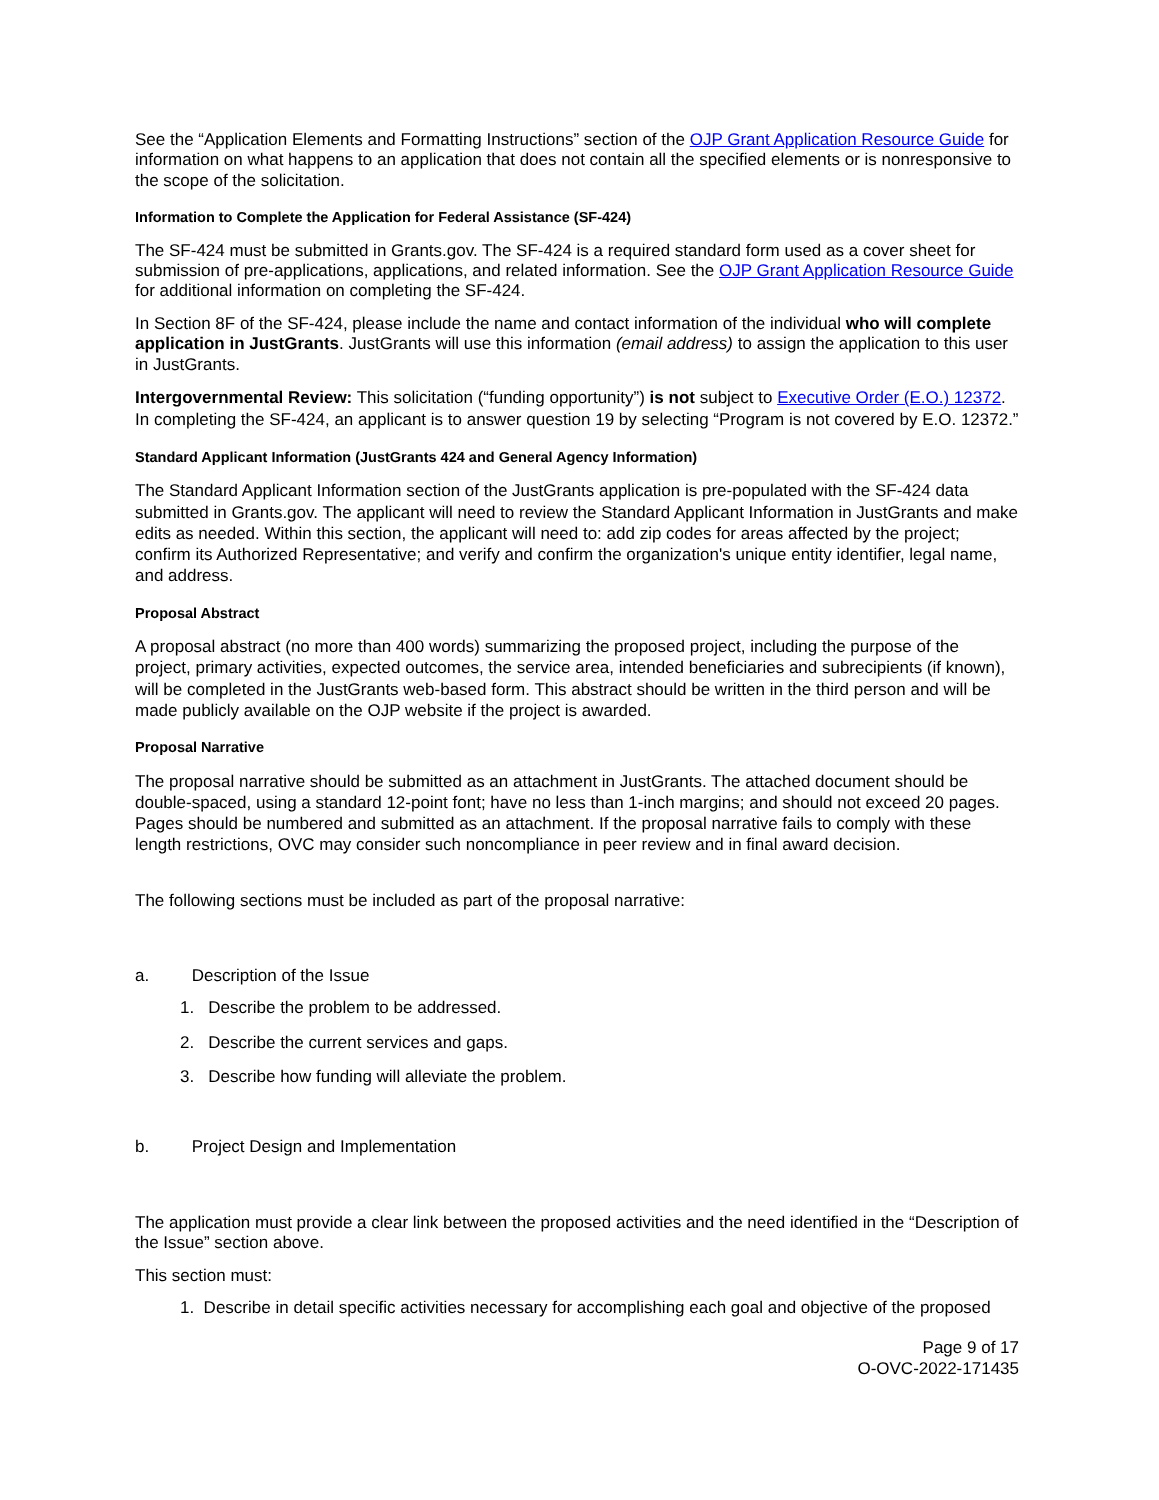See the “Application Elements and Formatting Instructions” section of the OJP Grant Application Resource Guide for information on what happens to an application that does not contain all the specified elements or is nonresponsive to the scope of the solicitation.
Information to Complete the Application for Federal Assistance (SF-424)
The SF-424 must be submitted in Grants.gov. The SF-424 is a required standard form used as a cover sheet for submission of pre-applications, applications, and related information. See the OJP Grant Application Resource Guide for additional information on completing the SF-424.
In Section 8F of the SF-424, please include the name and contact information of the individual who will complete application in JustGrants. JustGrants will use this information (email address) to assign the application to this user in JustGrants.
Intergovernmental Review: This solicitation (“funding opportunity”) is not subject to Executive Order (E.O.) 12372. In completing the SF-424, an applicant is to answer question 19 by selecting “Program is not covered by E.O. 12372.”
Standard Applicant Information (JustGrants 424 and General Agency Information)
The Standard Applicant Information section of the JustGrants application is pre-populated with the SF-424 data submitted in Grants.gov. The applicant will need to review the Standard Applicant Information in JustGrants and make edits as needed. Within this section, the applicant will need to: add zip codes for areas affected by the project; confirm its Authorized Representative; and verify and confirm the organization's unique entity identifier, legal name, and address.
Proposal Abstract
A proposal abstract (no more than 400 words) summarizing the proposed project, including the purpose of the project, primary activities, expected outcomes, the service area, intended beneficiaries and subrecipients (if known), will be completed in the JustGrants web-based form. This abstract should be written in the third person and will be made publicly available on the OJP website if the project is awarded.
Proposal Narrative
The proposal narrative should be submitted as an attachment in JustGrants. The attached document should be double-spaced, using a standard 12-point font; have no less than 1-inch margins; and should not exceed 20 pages. Pages should be numbered and submitted as an attachment. If the proposal narrative fails to comply with these length restrictions, OVC may consider such noncompliance in peer review and in final award decision.
The following sections must be included as part of the proposal narrative:
a. Description of the Issue
1. Describe the problem to be addressed.
2. Describe the current services and gaps.
3. Describe how funding will alleviate the problem.
b. Project Design and Implementation
The application must provide a clear link between the proposed activities and the need identified in the “Description of the Issue” section above.
This section must:
1. Describe in detail specific activities necessary for accomplishing each goal and objective of the proposed
Page 9 of 17
O-OVC-2022-171435